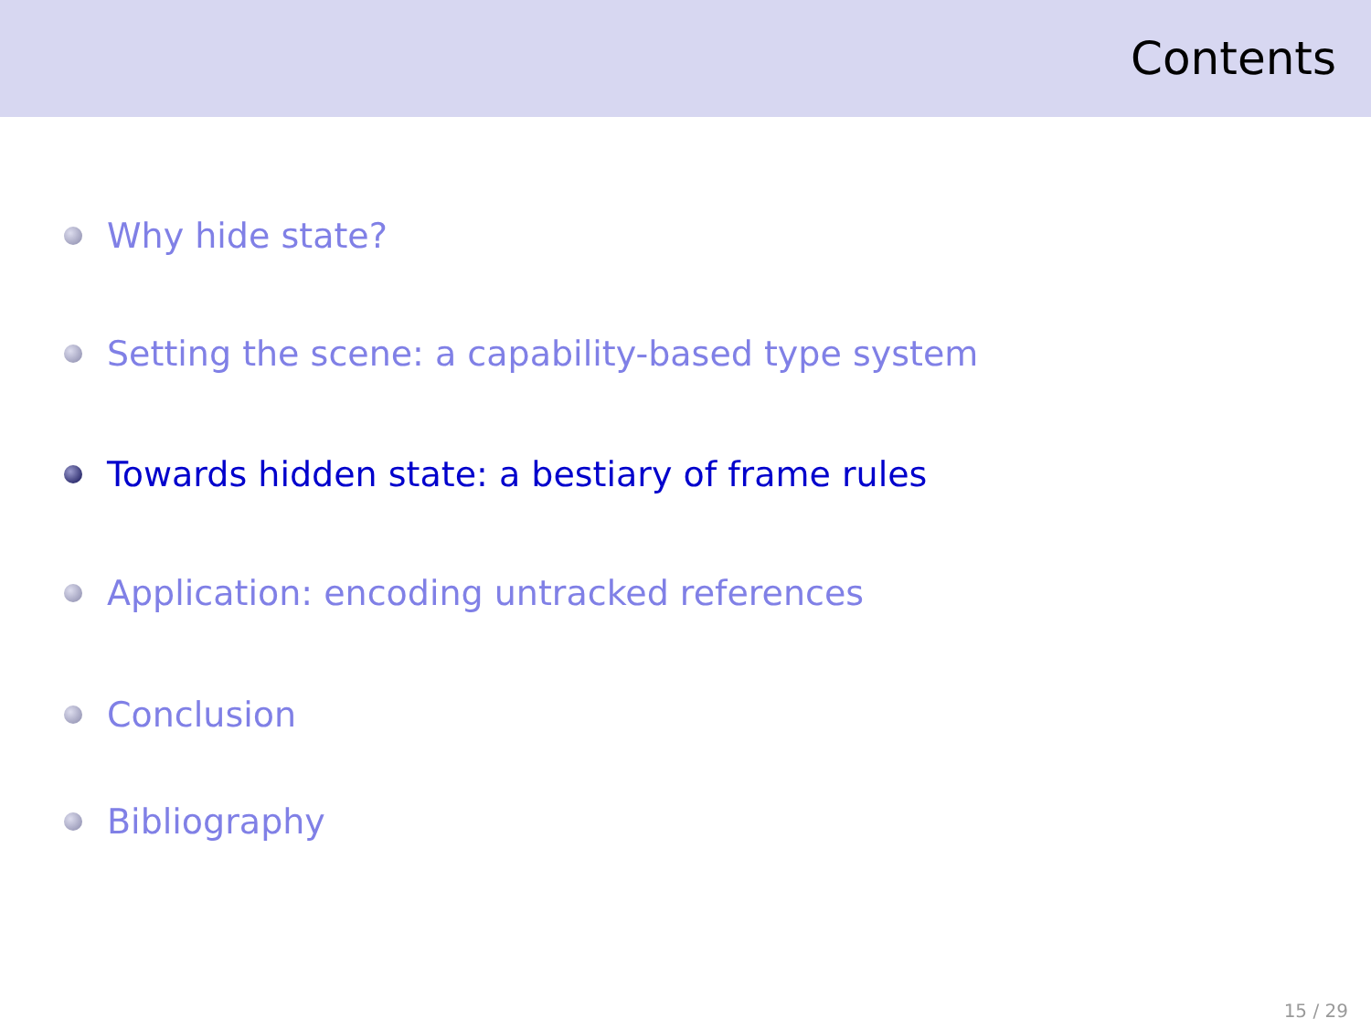Contents
Why hide state?
Setting the scene: a capability-based type system
Towards hidden state: a bestiary of frame rules
Application: encoding untracked references
Conclusion
Bibliography
15 / 29